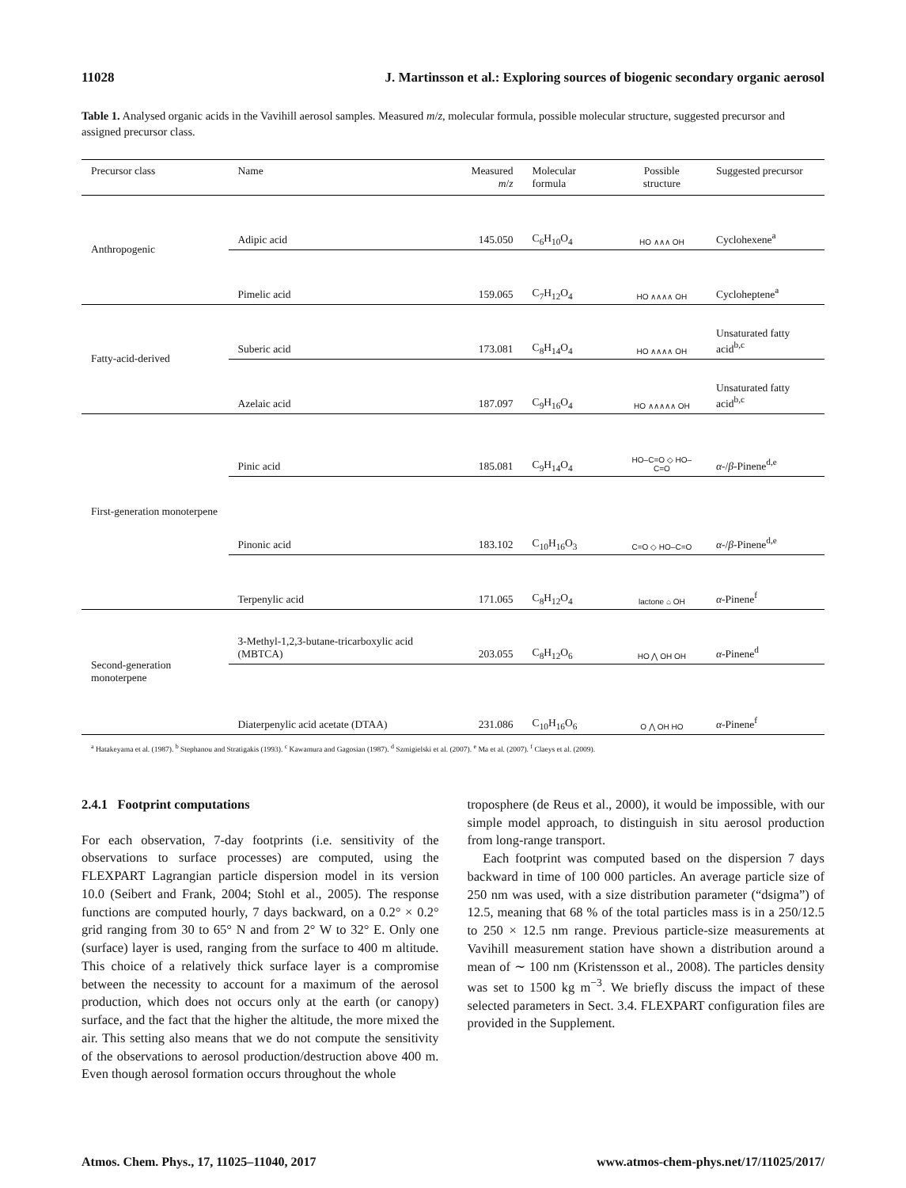11028 J. Martinsson et al.: Exploring sources of biogenic secondary organic aerosol
Table 1. Analysed organic acids in the Vavihill aerosol samples. Measured m/z, molecular formula, possible molecular structure, suggested precursor and assigned precursor class.
| Precursor class | Name | Measured m / z | Molecular formula | Possible structure | Suggested precursor |
| --- | --- | --- | --- | --- | --- |
| Anthropogenic | Adipic acid | 145.050 | C<sub>6</sub>H<sub>10</sub>O<sub>4</sub> | HO ∧∧∧ OH | Cyclohexene<sup>a</sup> |
| | Pimelic acid | 159.065 | C<sub>7</sub>H<sub>12</sub>O<sub>4</sub> | HO ∧∧∧∧ OH | Cycloheptene<sup>a</sup> |
| Fatty-acid-derived | Suberic acid | 173.081 | C<sub>8</sub>H<sub>14</sub>O<sub>4</sub> | HO ∧∧∧∧ OH | Unsaturated fatty acid<sup>b,c</sup> |
| | Azelaic acid | 187.097 | C<sub>9</sub>H<sub>16</sub>O<sub>4</sub> | HO ∧∧∧∧∧ OH | Unsaturated fatty acid<sup>b,c</sup> |
| First-generation monoterpene | Pinic acid | 185.081 | C<sub>9</sub>H<sub>14</sub>O<sub>4</sub> | HO–C=O ◇ HO–C=O | α -/ β -Pinene<sup>d,e</sup> |
| | Pinonic acid | 183.102 | C<sub>10</sub>H<sub>16</sub>O<sub>3</sub> | C=O ◇ HO–C=O | α -/ β -Pinene<sup>d,e</sup> |
| | Terpenylic acid | 171.065 | C<sub>8</sub>H<sub>12</sub>O<sub>4</sub> | lactone ⌂ OH | α -Pinene<sup>f</sup> |
| Second-generation monoterpene | 3-Methyl-1,2,3-butane-tricarboxylic acid (MBTCA) | 203.055 | C<sub>8</sub>H<sub>12</sub>O<sub>6</sub> | HO ⋀ OH OH | α -Pinene<sup>d</sup> |
| | Diaterpenylic acid acetate (DTAA) | 231.086 | C<sub>10</sub>H<sub>16</sub>O<sub>6</sub> | O ⋀ OH HO | α -Pinene<sup>f</sup> |
| <sup>a</sup> Hatakeyama et al. (1987). <sup>b</sup> Stephanou and Stratigakis (1993). <sup>c</sup> Kawamura and Gagosian (1987). <sup>d</sup> Szmigielski et al. (2007). <sup>e</sup> Ma et al. (2007). <sup>f</sup> Claeys et al. (2009). | | | | | |
2.4.1 Footprint computations
For each observation, 7-day footprints (i.e. sensitivity of the observations to surface processes) are computed, using the FLEXPART Lagrangian particle dispersion model in its version 10.0 (Seibert and Frank, 2004; Stohl et al., 2005). The response functions are computed hourly, 7 days backward, on a 0.2° × 0.2° grid ranging from 30 to 65° N and from 2° W to 32° E. Only one (surface) layer is used, ranging from the surface to 400 m altitude. This choice of a relatively thick surface layer is a compromise between the necessity to account for a maximum of the aerosol production, which does not occurs only at the earth (or canopy) surface, and the fact that the higher the altitude, the more mixed the air. This setting also means that we do not compute the sensitivity of the observations to aerosol production/destruction above 400 m. Even though aerosol formation occurs throughout the whole
troposphere (de Reus et al., 2000), it would be impossible, with our simple model approach, to distinguish in situ aerosol production from long-range transport.
Each footprint was computed based on the dispersion 7 days backward in time of 100 000 particles. An average particle size of 250 nm was used, with a size distribution parameter (“dsigma”) of 12.5, meaning that 68 % of the total particles mass is in a 250/12.5 to 250 × 12.5 nm range. Previous particle-size measurements at Vavihill measurement station have shown a distribution around a mean of ∼ 100 nm (Kristensson et al., 2008). The particles density was set to 1500 kg m<sup>−3</sup>. We briefly discuss the impact of these selected parameters in Sect. 3.4. FLEXPART configuration files are provided in the Supplement.
Atmos. Chem. Phys., 17, 11025–11040, 2017 www.atmos-chem-phys.net/17/11025/2017/